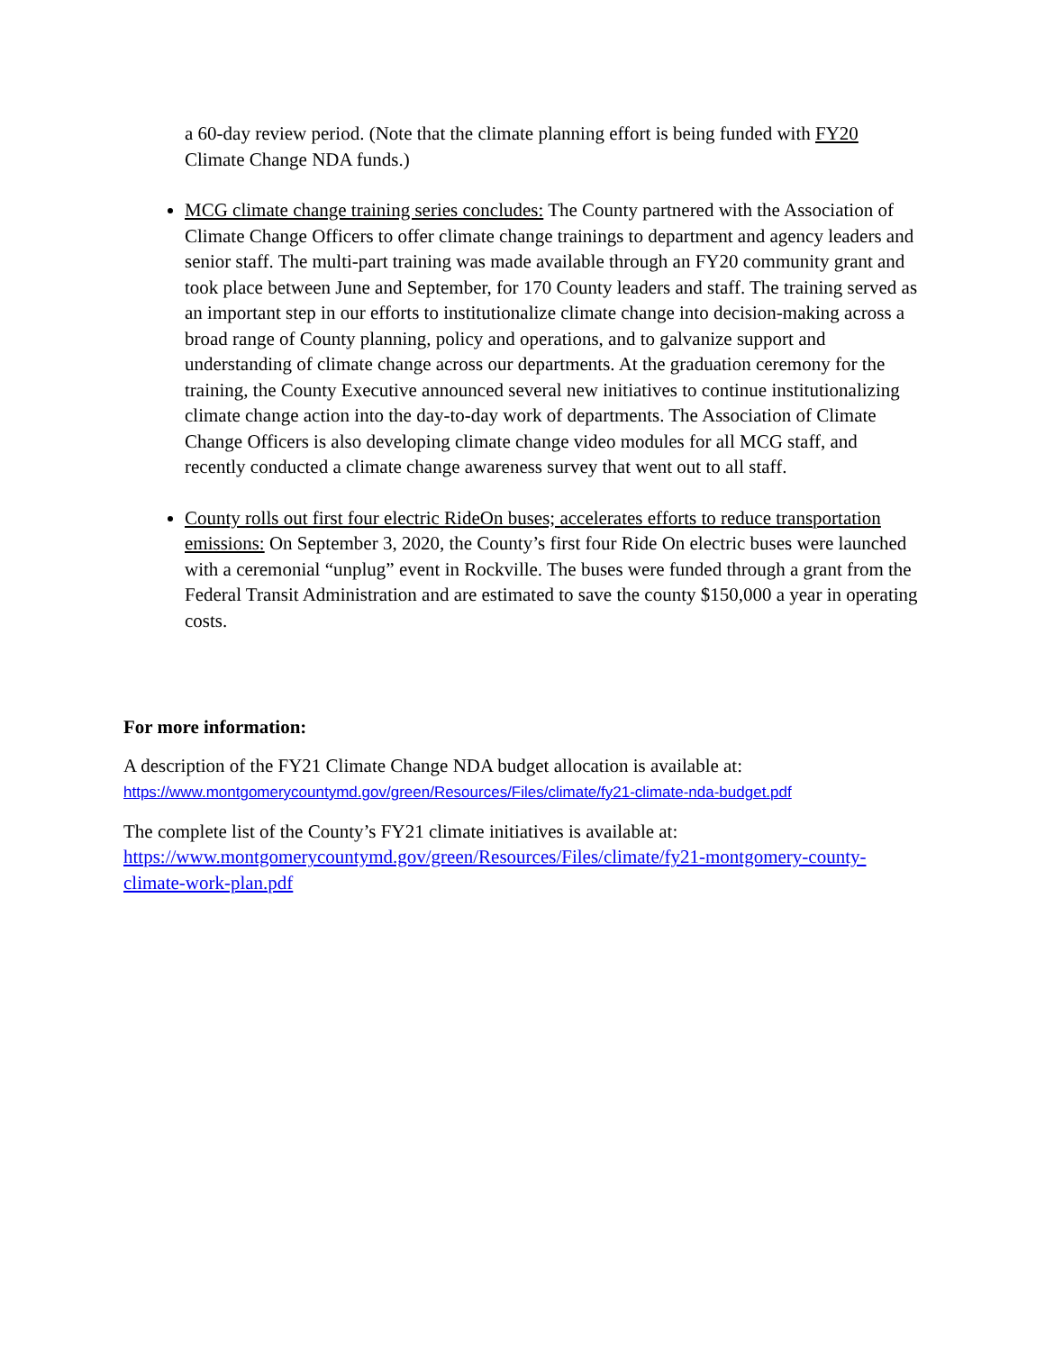a 60-day review period. (Note that the climate planning effort is being funded with FY20 Climate Change NDA funds.)
MCG climate change training series concludes: The County partnered with the Association of Climate Change Officers to offer climate change trainings to department and agency leaders and senior staff. The multi-part training was made available through an FY20 community grant and took place between June and September, for 170 County leaders and staff. The training served as an important step in our efforts to institutionalize climate change into decision-making across a broad range of County planning, policy and operations, and to galvanize support and understanding of climate change across our departments. At the graduation ceremony for the training, the County Executive announced several new initiatives to continue institutionalizing climate change action into the day-to-day work of departments. The Association of Climate Change Officers is also developing climate change video modules for all MCG staff, and recently conducted a climate change awareness survey that went out to all staff.
County rolls out first four electric RideOn buses; accelerates efforts to reduce transportation emissions: On September 3, 2020, the County’s first four Ride On electric buses were launched with a ceremonial “unplug” event in Rockville. The buses were funded through a grant from the Federal Transit Administration and are estimated to save the county $150,000 a year in operating costs.
For more information:
A description of the FY21 Climate Change NDA budget allocation is available at:
https://www.montgomerycountymd.gov/green/Resources/Files/climate/fy21-climate-nda-budget.pdf
The complete list of the County’s FY21 climate initiatives is available at:
https://www.montgomerycountymd.gov/green/Resources/Files/climate/fy21-montgomery-county-climate-work-plan.pdf